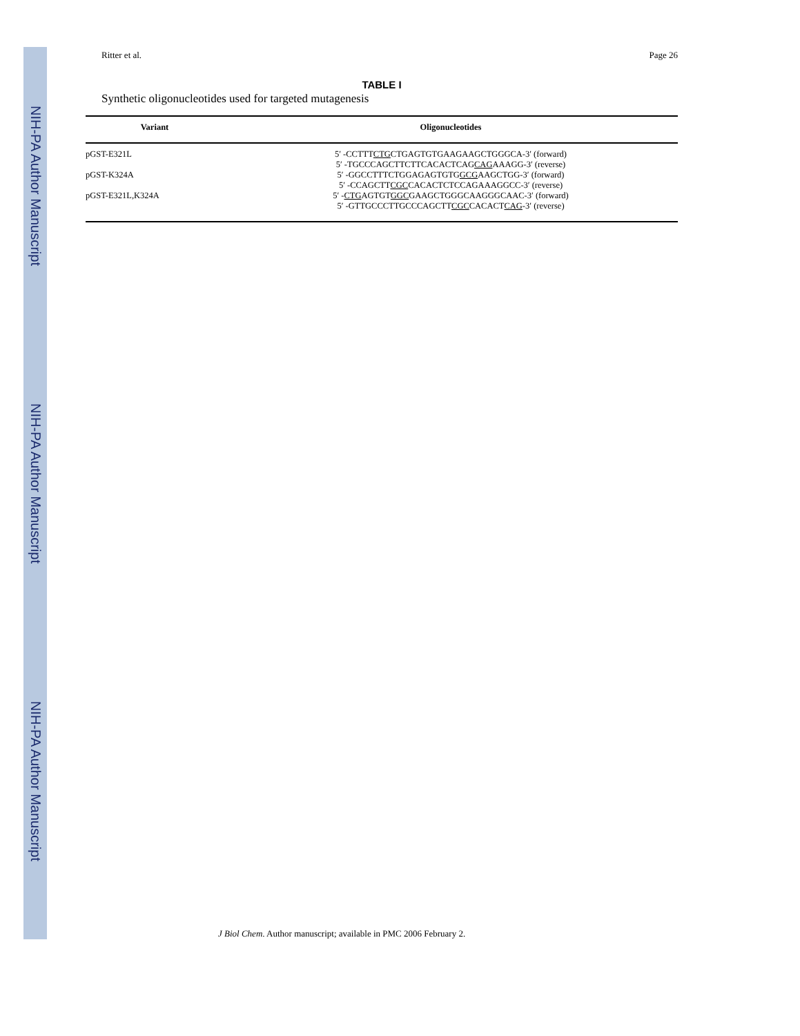NIH-PA Author Manuscript
NIH-PA Author Manuscript
NIH-PA Author Manuscript
Ritter et al. Page 26
TABLE I
Synthetic oligonucleotides used for targeted mutagenesis
| Variant | Oligonucleotides |
| --- | --- |
| pGST-E321L | 5′ -CCTTT CTG CTGAGTGTGAAGAAGCTGGGCA-3′ (forward) 5′ -TGCCCAGCTTCTTCACACTCAG CAG AAAGG-3′ (reverse) |
| pGST-K324A | 5′ -GGCCTTTCTGGAGAGTGTG GCG AAGCTGG-3′ (forward) 5′ -CCAGCTT CGC CACACTCTCCAGAAAGGCC-3′ (reverse) |
| pGST-E321L,K324A | 5′ - CTG AGTGT GGC GAAGCTGGGCAAGGGCAAC-3′ (forward) 5′ -GTTGCCCTTGCCCAGCTT CGC CACACT CAG -3′ (reverse) |
J Biol Chem. Author manuscript; available in PMC 2006 February 2.